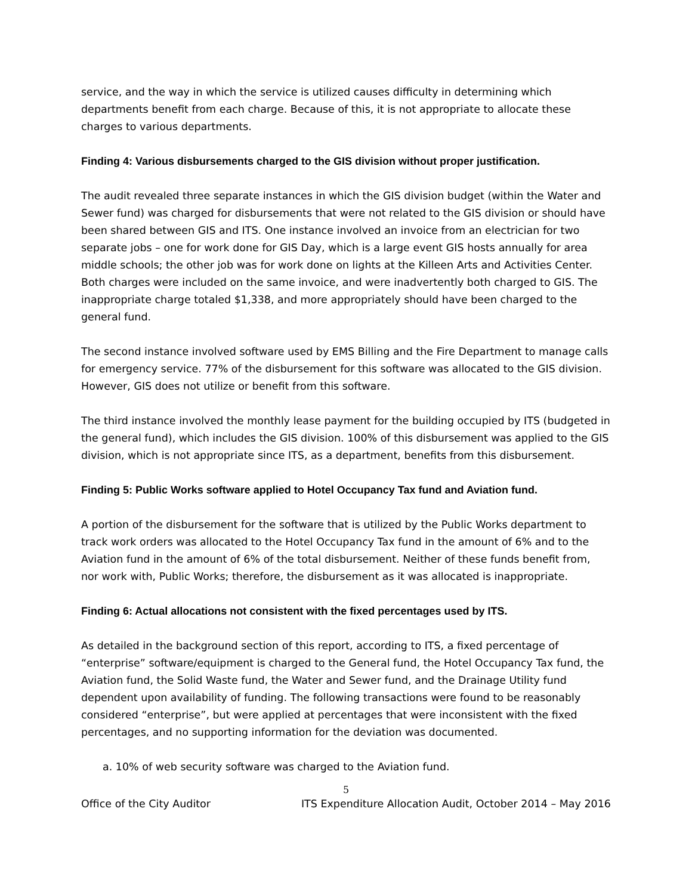service, and the way in which the service is utilized causes difficulty in determining which departments benefit from each charge. Because of this, it is not appropriate to allocate these charges to various departments.
Finding 4: Various disbursements charged to the GIS division without proper justification.
The audit revealed three separate instances in which the GIS division budget (within the Water and Sewer fund) was charged for disbursements that were not related to the GIS division or should have been shared between GIS and ITS. One instance involved an invoice from an electrician for two separate jobs – one for work done for GIS Day, which is a large event GIS hosts annually for area middle schools; the other job was for work done on lights at the Killeen Arts and Activities Center. Both charges were included on the same invoice, and were inadvertently both charged to GIS. The inappropriate charge totaled $1,338, and more appropriately should have been charged to the general fund.
The second instance involved software used by EMS Billing and the Fire Department to manage calls for emergency service. 77% of the disbursement for this software was allocated to the GIS division. However, GIS does not utilize or benefit from this software.
The third instance involved the monthly lease payment for the building occupied by ITS (budgeted in the general fund), which includes the GIS division. 100% of this disbursement was applied to the GIS division, which is not appropriate since ITS, as a department, benefits from this disbursement.
Finding 5: Public Works software applied to Hotel Occupancy Tax fund and Aviation fund.
A portion of the disbursement for the software that is utilized by the Public Works department to track work orders was allocated to the Hotel Occupancy Tax fund in the amount of 6% and to the Aviation fund in the amount of 6% of the total disbursement. Neither of these funds benefit from, nor work with, Public Works; therefore, the disbursement as it was allocated is inappropriate.
Finding 6: Actual allocations not consistent with the fixed percentages used by ITS.
As detailed in the background section of this report, according to ITS, a fixed percentage of “enterprise” software/equipment is charged to the General fund, the Hotel Occupancy Tax fund, the Aviation fund, the Solid Waste fund, the Water and Sewer fund, and the Drainage Utility fund dependent upon availability of funding. The following transactions were found to be reasonably considered “enterprise”, but were applied at percentages that were inconsistent with the fixed percentages, and no supporting information for the deviation was documented.
a. 10% of web security software was charged to the Aviation fund.
5
Office of the City Auditor ITS Expenditure Allocation Audit, October 2014 – May 2016